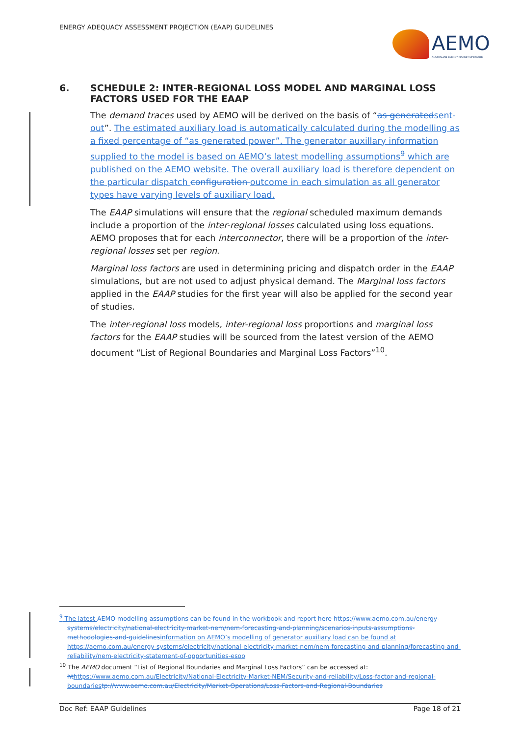ENERGY ADEQUACY ASSESSMENT PROJECTION (EAAP) GUIDELINES
AEMO
AUSTRALIAN ENERGY MARKET OPERATOR
6. SCHEDULE 2: INTER-REGIONAL LOSS MODEL AND MARGINAL LOSS FACTORS USED FOR THE EAAP
The demand traces used by AEMO will be derived on the basis of “as generated sent-out”. The estimated auxiliary load is automatically calculated during the modelling as a fixed percentage of “as generated power”. The generator auxillary information supplied to the model is based on AEMO’s latest modelling assumptions<sup>9</sup> which are published on the AEMO website. The overall auxiliary load is therefore dependent on the particular dispatch configuration outcome in each simulation as all generator types have varying levels of auxiliary load.
The EAAP simulations will ensure that the regional scheduled maximum demands include a proportion of the inter-regional losses calculated using loss equations. AEMO proposes that for each interconnector, there will be a proportion of the inter-regional losses set per region.
Marginal loss factors are used in determining pricing and dispatch order in the EAAP simulations, but are not used to adjust physical demand. The Marginal loss factors applied in the EAAP studies for the first year will also be applied for the second year of studies.
The inter-regional loss models, inter-regional loss proportions and marginal loss factors for the EAAP studies will be sourced from the latest version of the AEMO document “List of Regional Boundaries and Marginal Loss Factors”<sup>10</sup>.
<sup>9</sup> The latest AEMO modelling assumptions can be found in the workbook and report here https://www.aemo.com.au/energy-systems/electricity/national-electricity-market-nem/nem-forecasting-and-planning/scenarios-inputs-assumptions-methodologies-and-guidelines information on AEMO’s modelling of generator auxiliary load can be found at https://aemo.com.au/energy-systems/electricity/national-electricity-market-nem/nem-forecasting-and-planning/forecasting-and-reliability/nem-electricity-statement-of-opportunities-esoo
<sup>10</sup> The AEMO document “List of Regional Boundaries and Marginal Loss Factors” can be accessed at: ht https://www.aemo.com.au/Electricity/National-Electricity-Market-NEM/Security-and-reliability/Loss-factor-and-regional-boundaries tp://www.aemo.com.au/Electricity/Market-Operations/Loss-Factors-and-Regional-Boundaries
Doc Ref: EAAP Guidelines Page 18 of 21